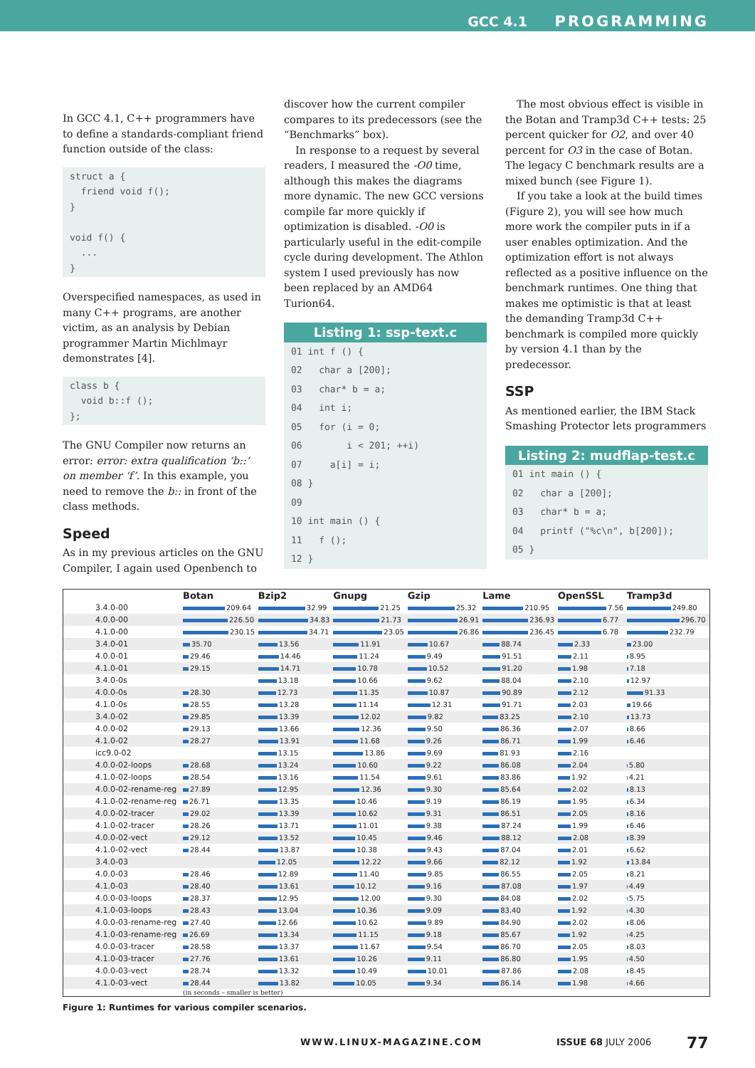GCC 4.1 PROGRAMMING
In GCC 4.1, C++ programmers have to define a standards-compliant friend function outside of the class:
struct a {
  friend void f();
}

void f() {
  ...
}
Overspecified namespaces, as used in many C++ programs, are another victim, as an analysis by Debian programmer Martin Michlmayr demonstrates [4].
class b {
  void b::f ();
};
The GNU Compiler now returns an error: error: extra qualification ‘b::‘ on member ‘f’. In this example, you need to remove the b:: in front of the class methods.
Speed
As in my previous articles on the GNU Compiler, I again used Openbench to
discover how the current compiler compares to its predecessors (see the “Benchmarks” box).
In response to a request by several readers, I measured the -O0 time, although this makes the diagrams more dynamic. The new GCC versions compile far more quickly if optimization is disabled. -O0 is particularly useful in the edit-compile cycle during development. The Athlon system I used previously has now been replaced by an AMD64 Turion64.
Listing 1: ssp-text.c
01 int f () { 02 char a [200]; 03 char* b = a; 04 int i; 05 for (i = 0; 06 i < 201; ++i) 07 a[i] = i; 08 } 09 10 int main () { 11 f (); 12 }
The most obvious effect is visible in the Botan and Tramp3d C++ tests: 25 percent quicker for O2, and over 40 percent for O3 in the case of Botan. The legacy C benchmark results are a mixed bunch (see Figure 1).
If you take a look at the build times (Figure 2), you will see how much more work the compiler puts in if a user enables optimization. And the optimization effort is not always reflected as a positive influence on the benchmark runtimes. One thing that makes me optimistic is that at least the demanding Tramp3d C++ benchmark is compiled more quickly by version 4.1 than by the predecessor.
SSP
As mentioned earlier, the IBM Stack Smashing Protector lets programmers
Listing 2: mudflap-test.c
01 int main () { 02 char a [200]; 03 char* b = a; 04 printf ("%c\n", b[200]); 05 }
| | Botan | Bzip2 | Gnupg | Gzip | Lame | OpenSSL | Tramp3d |
| --- | --- | --- | --- | --- | --- | --- | --- |
| 3.4.0-00 | 209.64 | 32.99 | 21.25 | 25.32 | 210.95 | 7.56 | 249.80 |
| 4.0.0-00 | 226.50 | 34.83 | 21.73 | 26.91 | 236.93 | 6.77 | 296.70 |
| 4.1.0-00 | 230.15 | 34.71 | 23.05 | 26.86 | 236.45 | 6.78 | 232.79 |
| 3.4.0-01 | 35.70 | 13.56 | 11.91 | 10.67 | 88.74 | 2.33 | 23.00 |
| 4.0.0-01 | 29.46 | 14.46 | 11.24 | 9.49 | 91.51 | 2.11 | 8.95 |
| 4.1.0-01 | 29.15 | 14.71 | 10.78 | 10.52 | 91.20 | 1.98 | 7.18 |
| 3.4.0-0s | | 13.18 | 10.66 | 9.62 | 88.04 | 2.10 | 12.97 |
| 4.0.0-0s | 28.30 | 12.73 | 11.35 | 10.87 | 90.89 | 2.12 | 91.33 |
| 4.1.0-0s | 28.55 | 13.28 | 11.14 | 12.31 | 91.71 | 2.03 | 19.66 |
| 3.4.0-02 | 29.85 | 13.39 | 12.02 | 9.82 | 83.25 | 2.10 | 13.73 |
| 4.0.0-02 | 29.13 | 13.66 | 12.36 | 9.50 | 86.36 | 2.07 | 8.66 |
| 4.1.0-02 | 28.27 | 13.91 | 11.68 | 9.26 | 86.71 | 1.99 | 6.46 |
| icc9.0-02 | | 13.15 | 13.86 | 9.69 | 81.93 | 2.16 | |
| 4.0.0-02-loops | 28.68 | 13.24 | 10.60 | 9.22 | 86.08 | 2.04 | 5.80 |
| 4.1.0-02-loops | 28.54 | 13.16 | 11.54 | 9.61 | 83.86 | 1.92 | 4.21 |
| 4.0.0-02-rename-reg | 27.89 | 12.95 | 12.36 | 9.30 | 85.64 | 2.02 | 8.13 |
| 4.1.0-02-rename-reg | 26.71 | 13.35 | 10.46 | 9.19 | 86.19 | 1.95 | 6.34 |
| 4.0.0-02-tracer | 29.02 | 13.39 | 10.62 | 9.31 | 86.51 | 2.05 | 8.16 |
| 4.1.0-02-tracer | 28.26 | 13.71 | 11.01 | 9.38 | 87.24 | 1.99 | 6.46 |
| 4.0.0-02-vect | 29.12 | 13.52 | 10.45 | 9.46 | 88.12 | 2.08 | 8.39 |
| 4.1.0-02-vect | 28.44 | 13.87 | 10.38 | 9.43 | 87.04 | 2.01 | 6.62 |
| 3.4.0-03 | | 12.05 | 12.22 | 9.66 | 82.12 | 1.92 | 13.84 |
| 4.0.0-03 | 28.46 | 12.89 | 11.40 | 9.85 | 86.55 | 2.05 | 8.21 |
| 4.1.0-03 | 28.40 | 13.61 | 10.12 | 9.16 | 87.08 | 1.97 | 4.49 |
| 4.0.0-03-loops | 28.37 | 12.95 | 12.00 | 9.30 | 84.08 | 2.02 | 5.75 |
| 4.1.0-03-loops | 28.43 | 13.04 | 10.36 | 9.09 | 83.40 | 1.92 | 4.30 |
| 4.0.0-03-rename-reg | 27.40 | 12.66 | 10.62 | 9.89 | 84.90 | 2.02 | 8.06 |
| 4.1.0-03-rename-reg | 26.69 | 13.34 | 11.15 | 9.18 | 85.67 | 1.92 | 4.25 |
| 4.0.0-03-tracer | 28.58 | 13.37 | 11.67 | 9.54 | 86.70 | 2.05 | 8.03 |
| 4.1.0-03-tracer | 27.76 | 13.61 | 10.26 | 9.11 | 86.80 | 1.95 | 4.50 |
| 4.0.0-03-vect | 28.74 | 13.32 | 10.49 | 10.01 | 87.86 | 2.08 | 8.45 |
| 4.1.0-03-vect | 28.44 | 13.82 | 10.05 | 9.34 | 86.14 | 1.98 | 4.66 |
(in seconds – smaller is better)
Figure 1: Runtimes for various compiler scenarios.
WWW.LINUX-MAGAZINE.COM ISSUE 68 JULY 2006 77